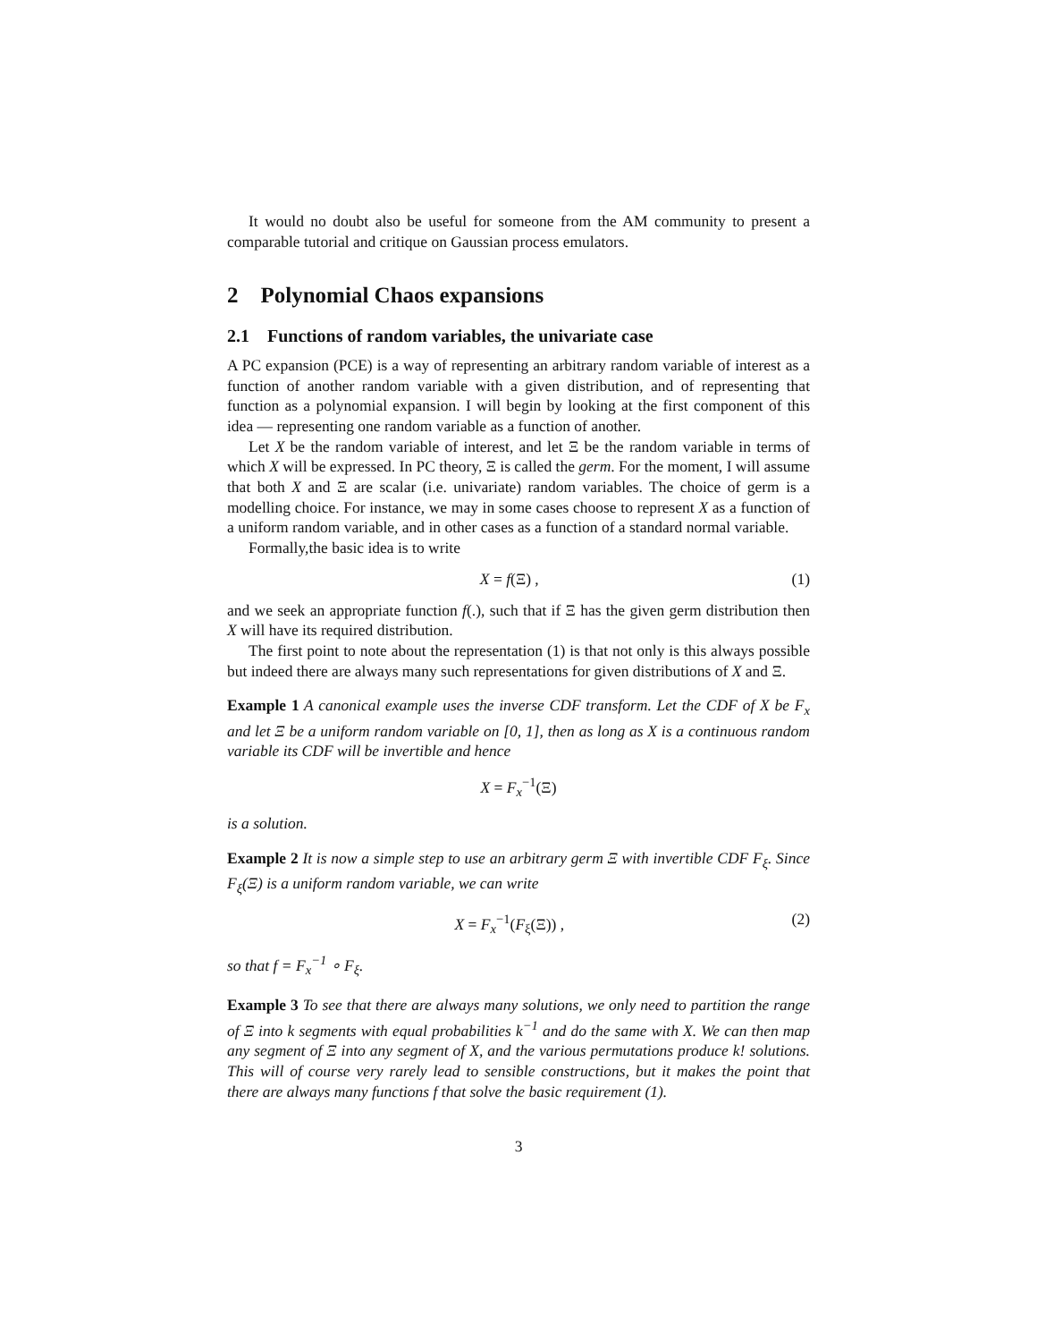It would no doubt also be useful for someone from the AM community to present a comparable tutorial and critique on Gaussian process emulators.
2 Polynomial Chaos expansions
2.1 Functions of random variables, the univariate case
A PC expansion (PCE) is a way of representing an arbitrary random variable of interest as a function of another random variable with a given distribution, and of representing that function as a polynomial expansion. I will begin by looking at the first component of this idea — representing one random variable as a function of another.
Let X be the random variable of interest, and let Ξ be the random variable in terms of which X will be expressed. In PC theory, Ξ is called the germ. For the moment, I will assume that both X and Ξ are scalar (i.e. univariate) random variables. The choice of germ is a modelling choice. For instance, we may in some cases choose to represent X as a function of a uniform random variable, and in other cases as a function of a standard normal variable.
Formally,the basic idea is to write
X = f(Ξ) , (1)
and we seek an appropriate function f(.), such that if Ξ has the given germ distribution then X will have its required distribution.
The first point to note about the representation (1) is that not only is this always possible but indeed there are always many such representations for given distributions of X and Ξ.
Example 1 A canonical example uses the inverse CDF transform. Let the CDF of X be F<sub>x</sub> and let Ξ be a uniform random variable on [0, 1], then as long as X is a continuous random variable its CDF will be invertible and hence
X = F<sub>x</sub><sup>−1</sup>(Ξ)
is a solution.
Example 2 It is now a simple step to use an arbitrary germ Ξ with invertible CDF F<sub>ξ</sub>. Since F<sub>ξ</sub>(Ξ) is a uniform random variable, we can write
X = F<sub>x</sub><sup>−1</sup>(F<sub>ξ</sub>(Ξ)) , (2)
so that f = F<sub>x</sub><sup>−1</sup> ∘ F<sub>ξ</sub>.
Example 3 To see that there are always many solutions, we only need to partition the range of Ξ into k segments with equal probabilities k<sup>−1</sup> and do the same with X. We can then map any segment of Ξ into any segment of X, and the various permutations produce k! solutions. This will of course very rarely lead to sensible constructions, but it makes the point that there are always many functions f that solve the basic requirement (1).
3